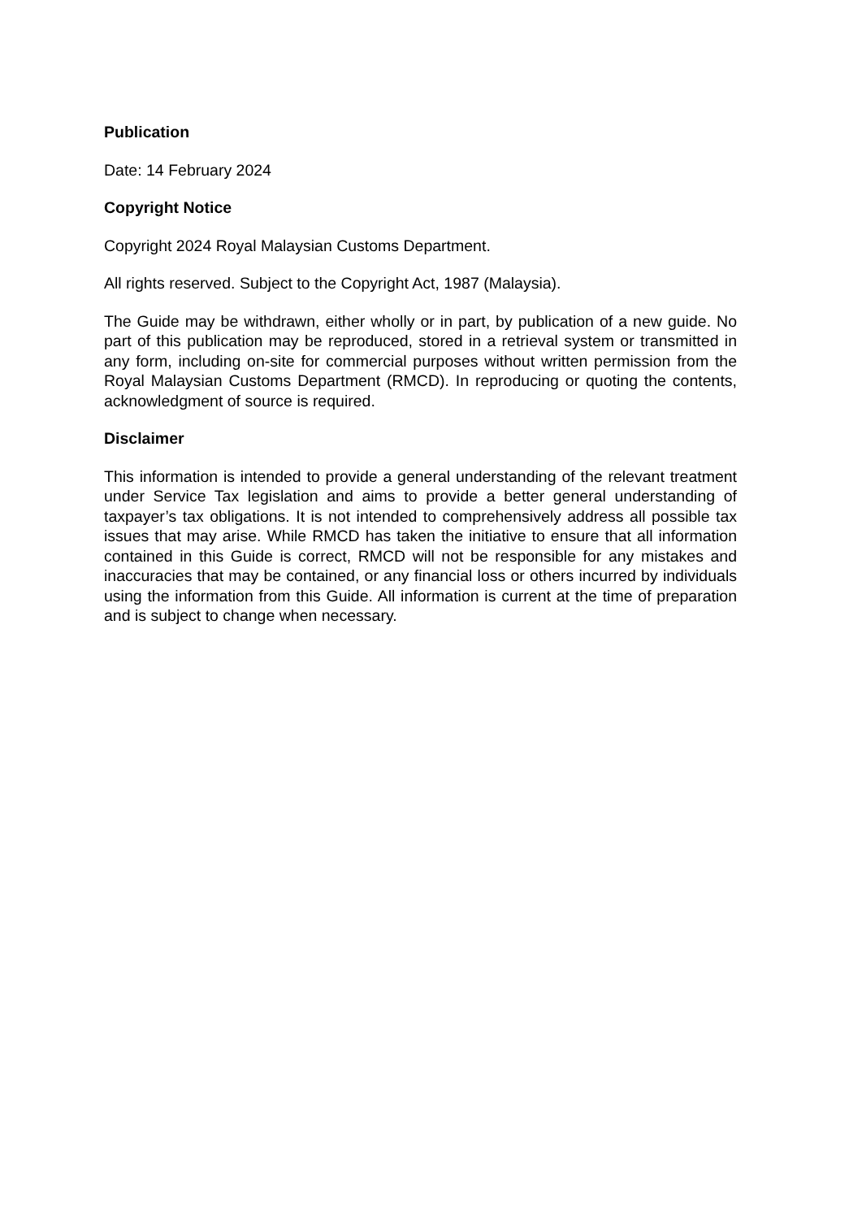Publication
Date: 14 February 2024
Copyright Notice
Copyright 2024 Royal Malaysian Customs Department.
All rights reserved. Subject to the Copyright Act, 1987 (Malaysia).
The Guide may be withdrawn, either wholly or in part, by publication of a new guide. No part of this publication may be reproduced, stored in a retrieval system or transmitted in any form, including on-site for commercial purposes without written permission from the Royal Malaysian Customs Department (RMCD). In reproducing or quoting the contents, acknowledgment of source is required.
Disclaimer
This information is intended to provide a general understanding of the relevant treatment under Service Tax legislation and aims to provide a better general understanding of taxpayer’s tax obligations. It is not intended to comprehensively address all possible tax issues that may arise. While RMCD has taken the initiative to ensure that all information contained in this Guide is correct, RMCD will not be responsible for any mistakes and inaccuracies that may be contained, or any financial loss or others incurred by individuals using the information from this Guide. All information is current at the time of preparation and is subject to change when necessary.